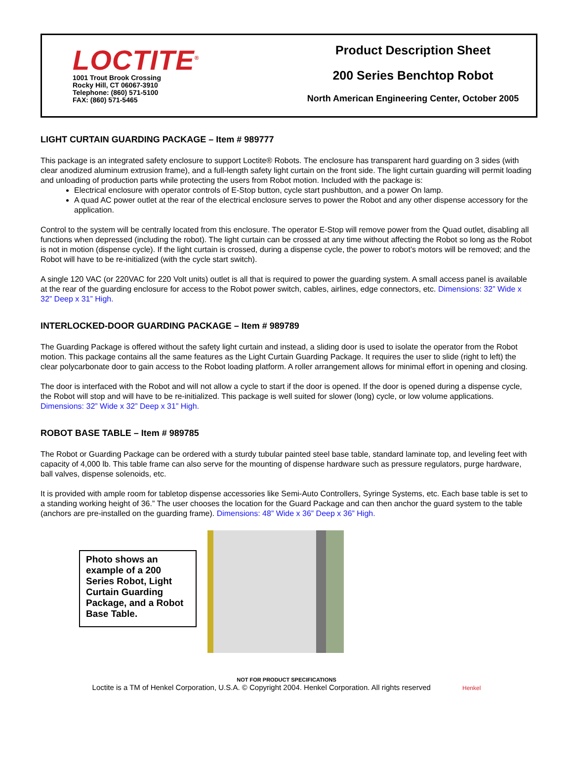LOCTITE<sup>®</sup>
1001 Trout Brook Crossing
Rocky Hill, CT 06067-3910
Telephone: (860) 571-5100
FAX: (860) 571-5465
Product Description Sheet
200 Series Benchtop Robot
North American Engineering Center, October 2005
LIGHT CURTAIN GUARDING PACKAGE – Item # 989777
This package is an integrated safety enclosure to support Loctite® Robots. The enclosure has transparent hard guarding on 3 sides (with clear anodized aluminum extrusion frame), and a full-length safety light curtain on the front side. The light curtain guarding will permit loading and unloading of production parts while protecting the users from Robot motion. Included with the package is:
Electrical enclosure with operator controls of E-Stop button, cycle start pushbutton, and a power On lamp.
A quad AC power outlet at the rear of the electrical enclosure serves to power the Robot and any other dispense accessory for the application.
Control to the system will be centrally located from this enclosure. The operator E-Stop will remove power from the Quad outlet, disabling all functions when depressed (including the robot). The light curtain can be crossed at any time without affecting the Robot so long as the Robot is not in motion (dispense cycle). If the light curtain is crossed, during a dispense cycle, the power to robot’s motors will be removed; and the Robot will have to be re-initialized (with the cycle start switch).
A single 120 VAC (or 220VAC for 220 Volt units) outlet is all that is required to power the guarding system. A small access panel is available at the rear of the guarding enclosure for access to the Robot power switch, cables, airlines, edge connectors, etc. Dimensions: 32” Wide x 32” Deep x 31” High.
INTERLOCKED-DOOR GUARDING PACKAGE – Item # 989789
The Guarding Package is offered without the safety light curtain and instead, a sliding door is used to isolate the operator from the Robot motion. This package contains all the same features as the Light Curtain Guarding Package. It requires the user to slide (right to left) the clear polycarbonate door to gain access to the Robot loading platform. A roller arrangement allows for minimal effort in opening and closing.
The door is interfaced with the Robot and will not allow a cycle to start if the door is opened. If the door is opened during a dispense cycle, the Robot will stop and will have to be re-initialized. This package is well suited for slower (long) cycle, or low volume applications. Dimensions: 32” Wide x 32” Deep x 31” High.
ROBOT BASE TABLE – Item # 989785
The Robot or Guarding Package can be ordered with a sturdy tubular painted steel base table, standard laminate top, and leveling feet with capacity of 4,000 lb. This table frame can also serve for the mounting of dispense hardware such as pressure regulators, purge hardware, ball valves, dispense solenoids, etc.
It is provided with ample room for tabletop dispense accessories like Semi-Auto Controllers, Syringe Systems, etc. Each base table is set to a standing working height of 36.” The user chooses the location for the Guard Package and can then anchor the guard system to the table (anchors are pre-installed on the guarding frame). Dimensions: 48” Wide x 36” Deep x 36” High.
Photo shows an example of a 200 Series Robot, Light Curtain Guarding Package, and a Robot Base Table.
NOT FOR PRODUCT SPECIFICATIONS
Loctite is a TM of Henkel Corporation, U.S.A. © Copyright 2004. Henkel Corporation. All rights reserved Henkel